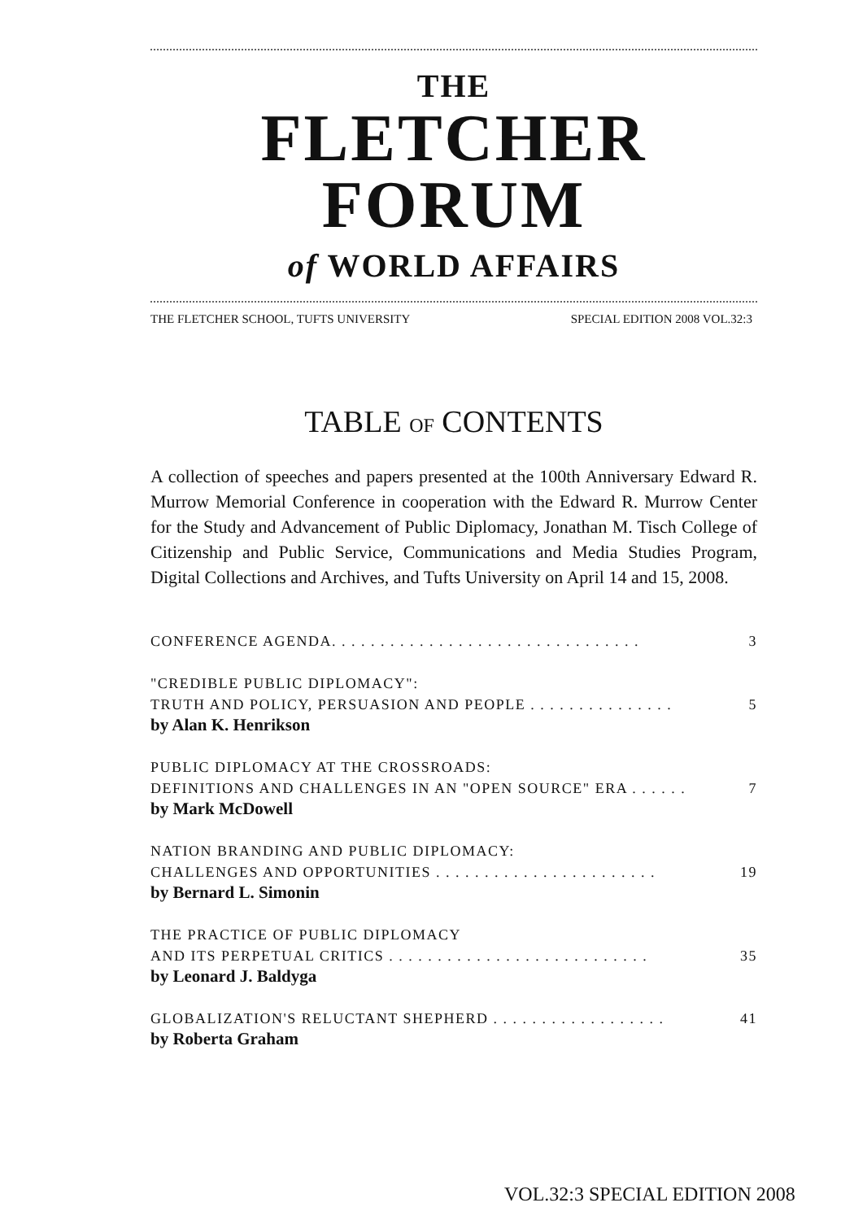THE
FLETCHER FORUM
of WORLD AFFAIRS
THE FLETCHER SCHOOL, TUFTS UNIVERSITY SPECIAL EDITION 2008 VOL.32:3
TABLE OF CONTENTS
A collection of speeches and papers presented at the 100th Anniversary Edward R. Murrow Memorial Conference in cooperation with the Edward R. Murrow Center for the Study and Advancement of Public Diplomacy, Jonathan M. Tisch College of Citizenship and Public Service, Communications and Media Studies Program, Digital Collections and Archives, and Tufts University on April 14 and 15, 2008.
CONFERENCE AGENDA. . . . . . . . . . . . . . . . . . . . . . . . . . . . . . . . 3
"CREDIBLE PUBLIC DIPLOMACY":
TRUTH AND POLICY, PERSUASION AND PEOPLE . . . . . . . . . . . . . . . 5
by Alan K. Henrikson
PUBLIC DIPLOMACY AT THE CROSSROADS:
DEFINITIONS AND CHALLENGES IN AN "OPEN SOURCE" ERA . . . . . . 7
by Mark McDowell
NATION BRANDING AND PUBLIC DIPLOMACY:
CHALLENGES AND OPPORTUNITIES . . . . . . . . . . . . . . . . . . . . . . . 19
by Bernard L. Simonin
THE PRACTICE OF PUBLIC DIPLOMACY
AND ITS PERPETUAL CRITICS . . . . . . . . . . . . . . . . . . . . . . . . . . . 35
by Leonard J. Baldyga
GLOBALIZATION'S RELUCTANT SHEPHERD . . . . . . . . . . . . . . . . . . 41
by Roberta Graham
VOL.32:3 SPECIAL EDITION 2008